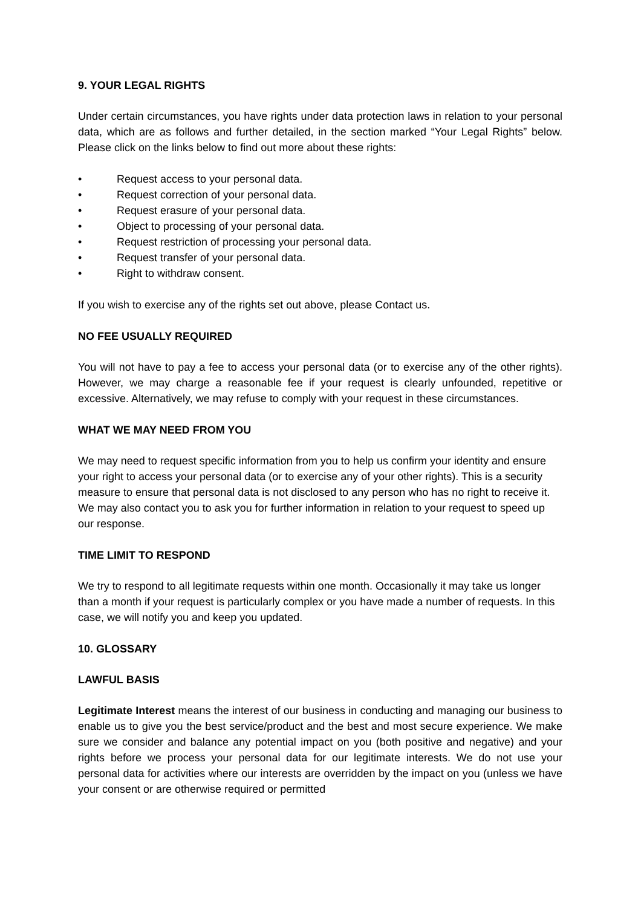9. YOUR LEGAL RIGHTS
Under certain circumstances, you have rights under data protection laws in relation to your personal data, which are as follows and further detailed, in the section marked “Your Legal Rights” below. Please click on the links below to find out more about these rights:
• Request access to your personal data.
• Request correction of your personal data.
• Request erasure of your personal data.
• Object to processing of your personal data.
• Request restriction of processing your personal data.
• Request transfer of your personal data.
• Right to withdraw consent.
If you wish to exercise any of the rights set out above, please Contact us.
NO FEE USUALLY REQUIRED
You will not have to pay a fee to access your personal data (or to exercise any of the other rights). However, we may charge a reasonable fee if your request is clearly unfounded, repetitive or excessive. Alternatively, we may refuse to comply with your request in these circumstances.
WHAT WE MAY NEED FROM YOU
We may need to request specific information from you to help us confirm your identity and ensure your right to access your personal data (or to exercise any of your other rights). This is a security measure to ensure that personal data is not disclosed to any person who has no right to receive it. We may also contact you to ask you for further information in relation to your request to speed up our response.
TIME LIMIT TO RESPOND
We try to respond to all legitimate requests within one month. Occasionally it may take us longer than a month if your request is particularly complex or you have made a number of requests. In this case, we will notify you and keep you updated.
10. GLOSSARY
LAWFUL BASIS
Legitimate Interest means the interest of our business in conducting and managing our business to enable us to give you the best service/product and the best and most secure experience. We make sure we consider and balance any potential impact on you (both positive and negative) and your rights before we process your personal data for our legitimate interests. We do not use your personal data for activities where our interests are overridden by the impact on you (unless we have your consent or are otherwise required or permitted